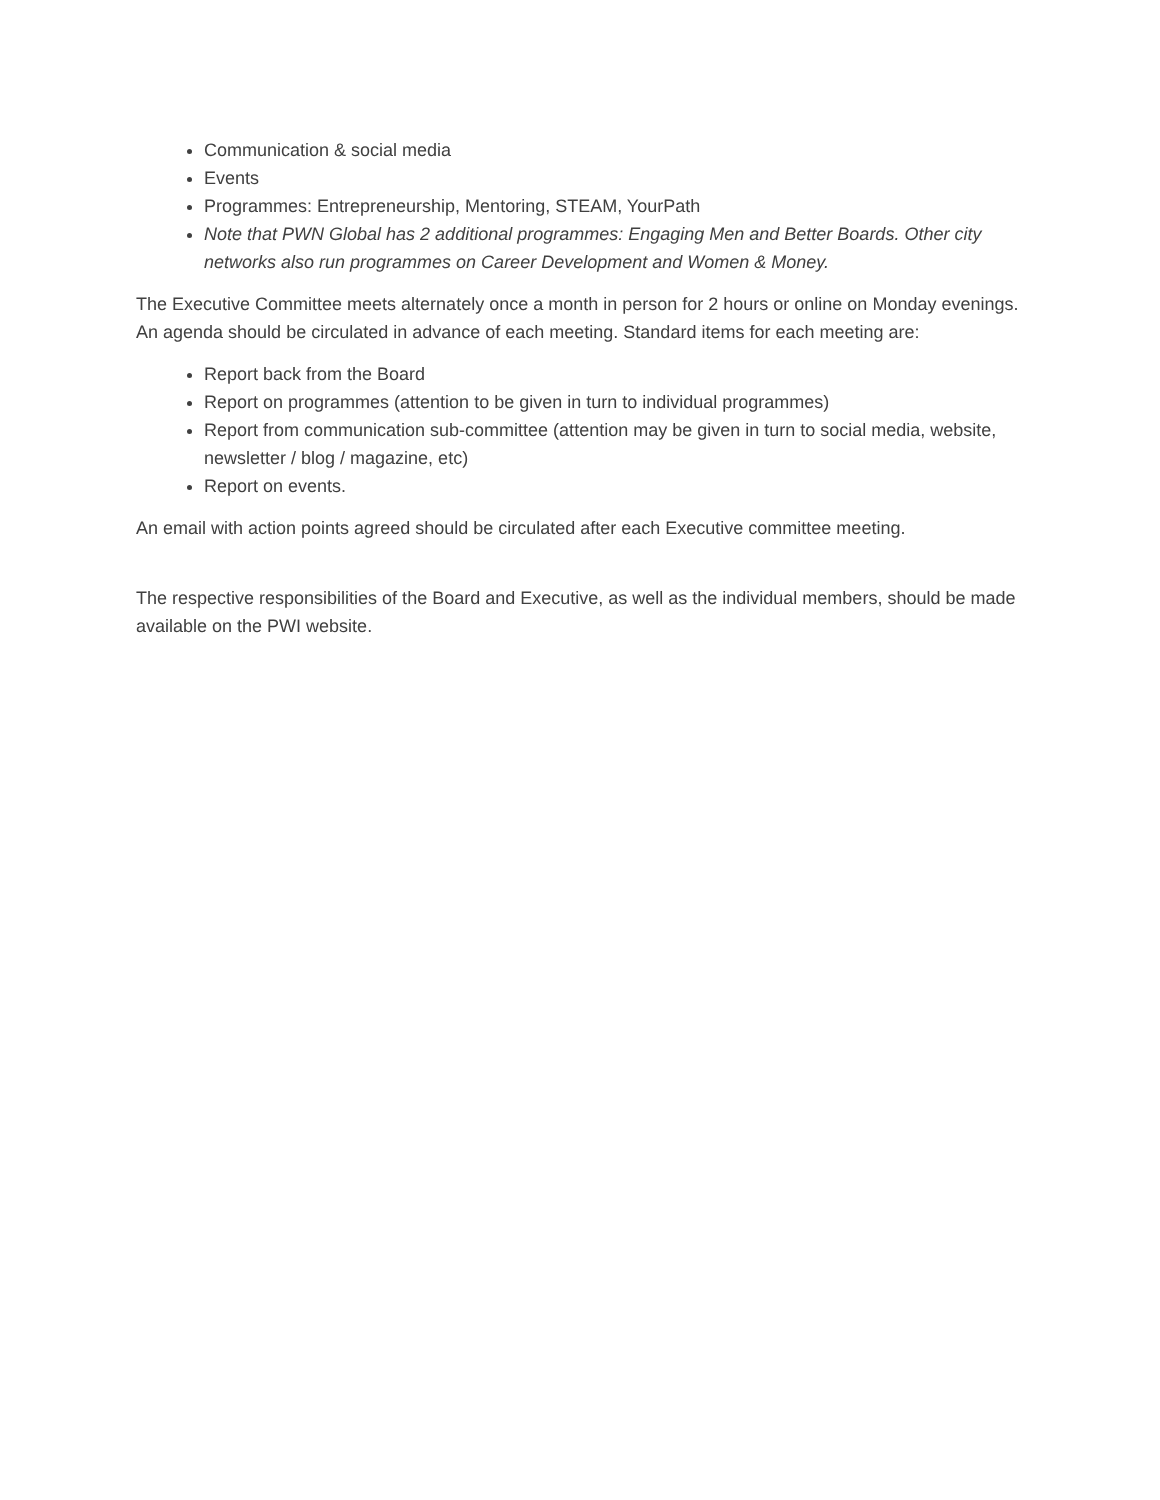Communication & social media
Events
Programmes: Entrepreneurship, Mentoring, STEAM, YourPath
Note that PWN Global has 2 additional programmes: Engaging Men and Better Boards. Other city networks also run programmes on Career Development and Women & Money.
The Executive Committee meets alternately once a month in person for 2 hours or online on Monday evenings. An agenda should be circulated in advance of each meeting. Standard items for each meeting are:
Report back from the Board
Report on programmes (attention to be given in turn to individual programmes)
Report from communication sub-committee (attention may be given in turn to social media, website, newsletter / blog / magazine, etc)
Report on events.
An email with action points agreed should be circulated after each Executive committee meeting.
The respective responsibilities of the Board and Executive, as well as the individual members, should be made available on the PWI website.